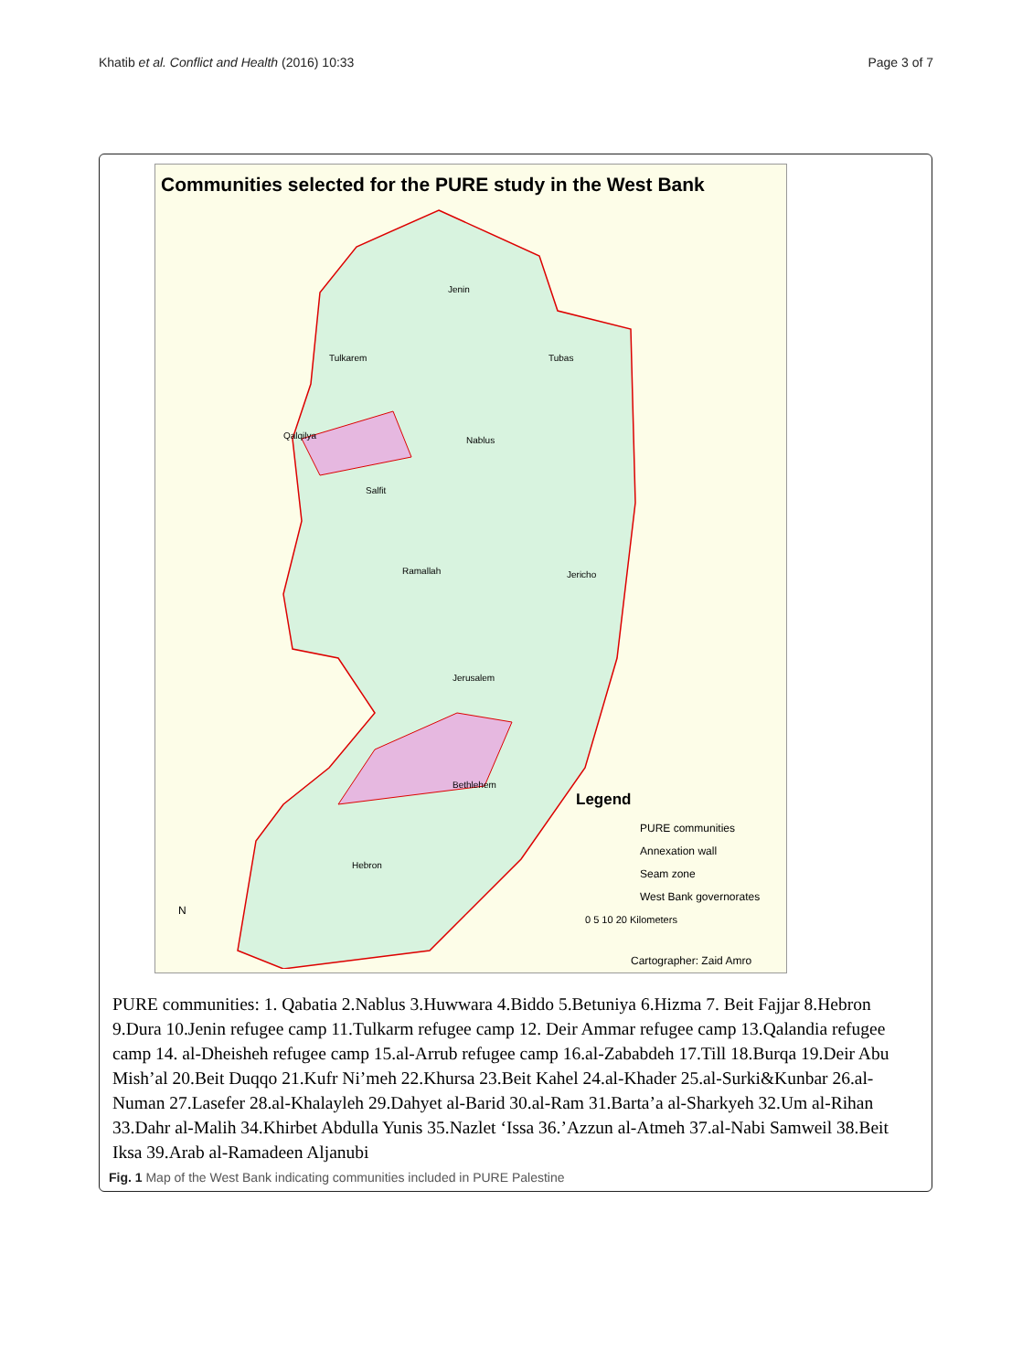Khatib et al. Conflict and Health (2016) 10:33 Page 3 of 7
Communities selected for the PURE study in the West Bank
Legend
PURE communities
Annexation wall
Seam zone
West Bank governorates
0 5 10 20 Kilometers
Cartographer: Zaid Amro
Jenin
Tulkarem
Tubas
Nablus
Qalqilya
Salfit
Ramallah
Jericho
Jerusalem
Bethlehem
Hebron
N
PURE communities: 1. Qabatia 2.Nablus 3.Huwwara 4.Biddo 5.Betuniya 6.Hizma 7. Beit Fajjar 8.Hebron 9.Dura 10.Jenin refugee camp 11.Tulkarm refugee camp 12. Deir Ammar refugee camp 13.Qalandia refugee camp 14. al-Dheisheh refugee camp 15.al-Arrub refugee camp 16.al-Zababdeh 17.Till 18.Burqa 19.Deir Abu Mish’al 20.Beit Duqqo 21.Kufr Ni’meh 22.Khursa 23.Beit Kahel 24.al-Khader 25.al-Surki&Kunbar 26.al-Numan 27.Lasefer 28.al-Khalayleh 29.Dahyet al-Barid 30.al-Ram 31.Barta’a al-Sharkyeh 32.Um al-Rihan 33.Dahr al-Malih 34.Khirbet Abdulla Yunis 35.Nazlet ‘Issa 36.’Azzun al-Atmeh 37.al-Nabi Samweil 38.Beit Iksa 39.Arab al-Ramadeen Aljanubi
Fig. 1 Map of the West Bank indicating communities included in PURE Palestine